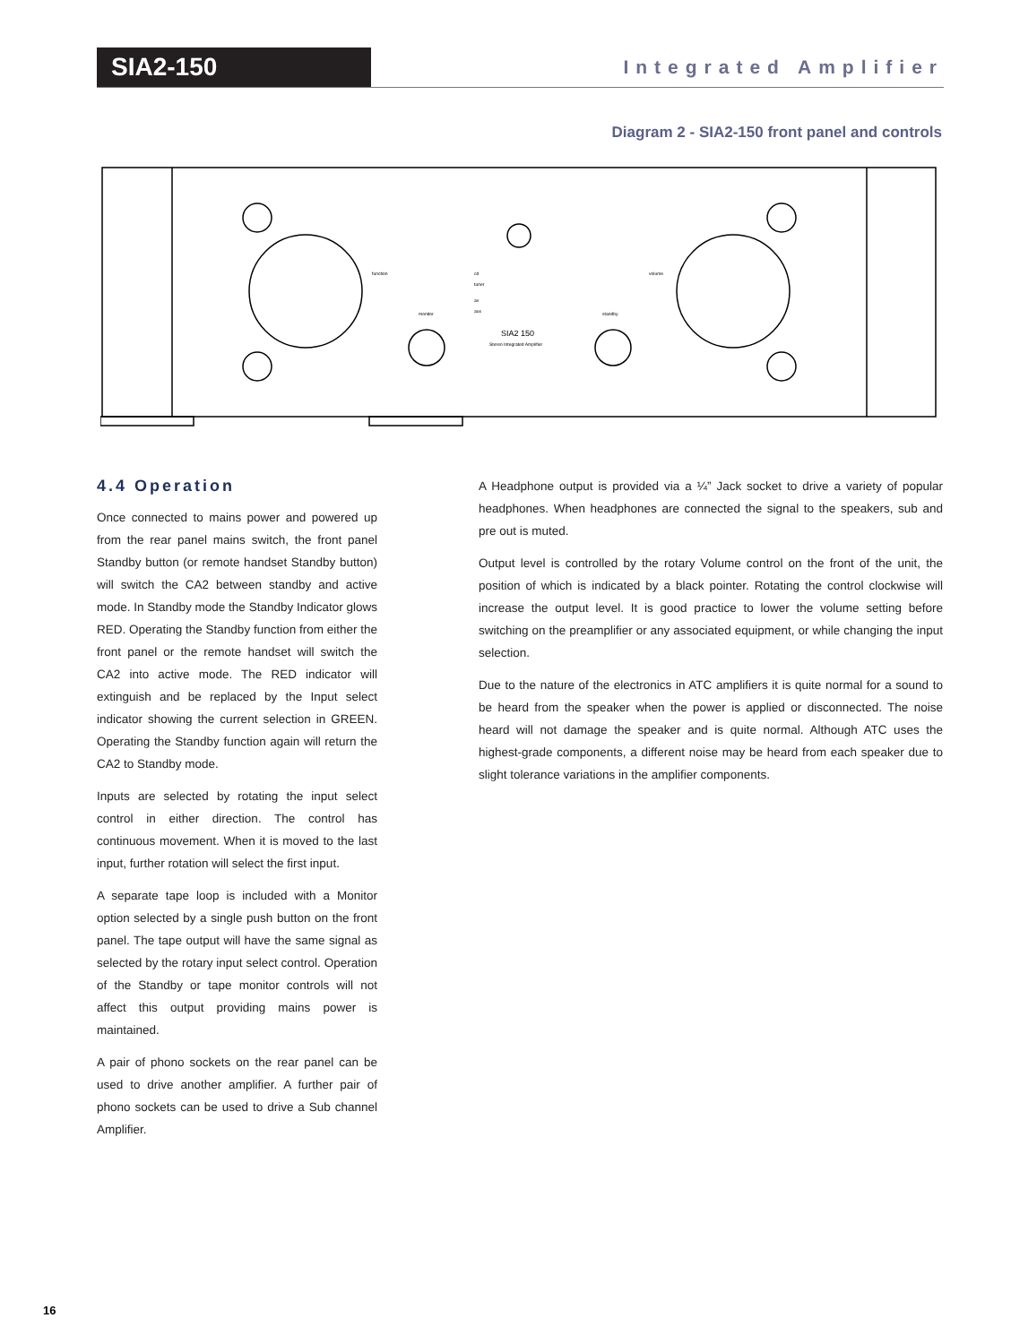SIA2-150
Integrated Amplifier
Diagram 2 - SIA2-150 front panel and controls
function
volume
monitor
standby
cd
tuner
av
aux
SIA2 150
Stereo Integrated Amplifier
4.4 Operation
Once connected to mains power and powered up from the rear panel mains switch, the front panel Standby button (or remote handset Standby button) will switch the CA2 between standby and active mode. In Standby mode the Standby Indicator glows RED. Operating the Standby function from either the front panel or the remote handset will switch the CA2 into active mode. The RED indicator will extinguish and be replaced by the Input select indicator showing the current selection in GREEN. Operating the Standby function again will return the CA2 to Standby mode.
Inputs are selected by rotating the input select control in either direction. The control has continuous movement. When it is moved to the last input, further rotation will select the first input.
A separate tape loop is included with a Monitor option selected by a single push button on the front panel. The tape output will have the same signal as selected by the rotary input select control. Operation of the Standby or tape monitor controls will not affect this output providing mains power is maintained.
A pair of phono sockets on the rear panel can be used to drive another amplifier. A further pair of phono sockets can be used to drive a Sub channel Amplifier.
A Headphone output is provided via a ¼” Jack socket to drive a variety of popular headphones. When headphones are connected the signal to the speakers, sub and pre out is muted.
Output level is controlled by the rotary Volume control on the front of the unit, the position of which is indicated by a black pointer. Rotating the control clockwise will increase the output level. It is good practice to lower the volume setting before switching on the preamplifier or any associated equipment, or while changing the input selection.
Due to the nature of the electronics in ATC amplifiers it is quite normal for a sound to be heard from the speaker when the power is applied or disconnected. The noise heard will not damage the speaker and is quite normal. Although ATC uses the highest-grade components, a different noise may be heard from each speaker due to slight tolerance variations in the amplifier components.
16